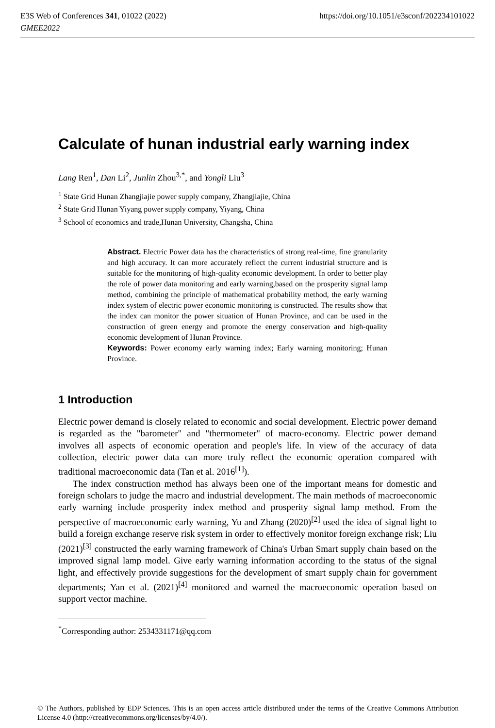https://doi.org/10.1051/e3sconf/202234101022 E3S Web of Conferences 341, 01022 (2022)
GMEE2022
Calculate of hunan industrial early warning index
Lang Ren<sup>1</sup>, Dan Li<sup>2</sup>, Junlin Zhou<sup>3,*</sup>, and Yongli Liu<sup>3</sup>
<sup>1</sup> State Grid Hunan Zhangjiajie power supply company, Zhangjiajie, China
<sup>2</sup> State Grid Hunan Yiyang power supply company, Yiyang, China
<sup>3</sup> School of economics and trade,Hunan University, Changsha, China
Abstract. Electric Power data has the characteristics of strong real-time, fine granularity and high accuracy. It can more accurately reflect the current industrial structure and is suitable for the monitoring of high-quality economic development. In order to better play the role of power data monitoring and early warning,based on the prosperity signal lamp method, combining the principle of mathematical probability method, the early warning index system of electric power economic monitoring is constructed. The results show that the index can monitor the power situation of Hunan Province, and can be used in the construction of green energy and promote the energy conservation and high-quality economic development of Hunan Province.
Keywords: Power economy early warning index; Early warning monitoring; Hunan Province.
1 Introduction
Electric power demand is closely related to economic and social development. Electric power demand is regarded as the "barometer" and "thermometer" of macro-economy. Electric power demand involves all aspects of economic operation and people's life. In view of the accuracy of data collection, electric power data can more truly reflect the economic operation compared with traditional macroeconomic data (Tan et al. 2016<sup>[1]</sup>).
The index construction method has always been one of the important means for domestic and foreign scholars to judge the macro and industrial development. The main methods of macroeconomic early warning include prosperity index method and prosperity signal lamp method. From the perspective of macroeconomic early warning, Yu and Zhang (2020)<sup>[2]</sup> used the idea of signal light to build a foreign exchange reserve risk system in order to effectively monitor foreign exchange risk; Liu (2021)<sup>[3]</sup> constructed the early warning framework of China's Urban Smart supply chain based on the improved signal lamp model. Give early warning information according to the status of the signal light, and effectively provide suggestions for the development of smart supply chain for government departments; Yan et al. (2021)<sup>[4]</sup> monitored and warned the macroeconomic operation based on support vector machine.
<sup>*</sup> Corresponding author: 2534331171@qq.com
© The Authors, published by EDP Sciences. This is an open access article distributed under the terms of the Creative Commons Attribution License 4.0 (http://creativecommons.org/licenses/by/4.0/).